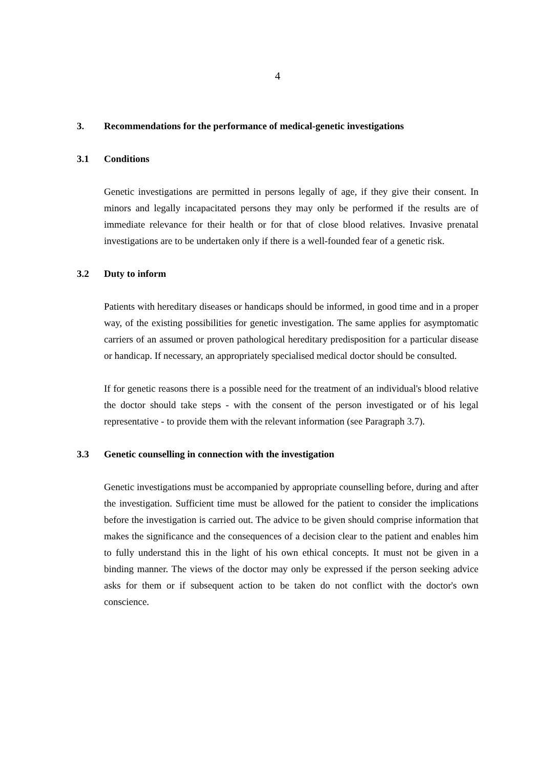4
3. Recommendations for the performance of medical-genetic investigations
3.1 Conditions
Genetic investigations are permitted in persons legally of age, if they give their consent. In minors and legally incapacitated persons they may only be performed if the results are of immediate relevance for their health or for that of close blood relatives. Invasive prenatal investigations are to be undertaken only if there is a well-founded fear of a genetic risk.
3.2 Duty to inform
Patients with hereditary diseases or handicaps should be informed, in good time and in a proper way, of the existing possibilities for genetic investigation. The same applies for asymptomatic carriers of an assumed or proven pathological hereditary predisposition for a particular disease or handicap. If necessary, an appropriately specialised medical doctor should be consulted.
If for genetic reasons there is a possible need for the treatment of an individual's blood relative the doctor should take steps - with the consent of the person investigated or of his legal representative - to provide them with the relevant information (see Paragraph 3.7).
3.3 Genetic counselling in connection with the investigation
Genetic investigations must be accompanied by appropriate counselling before, during and after the investigation. Sufficient time must be allowed for the patient to consider the implications before the investigation is carried out. The advice to be given should comprise information that makes the significance and the consequences of a decision clear to the patient and enables him to fully understand this in the light of his own ethical concepts. It must not be given in a binding manner. The views of the doctor may only be expressed if the person seeking advice asks for them or if subsequent action to be taken do not conflict with the doctor's own conscience.